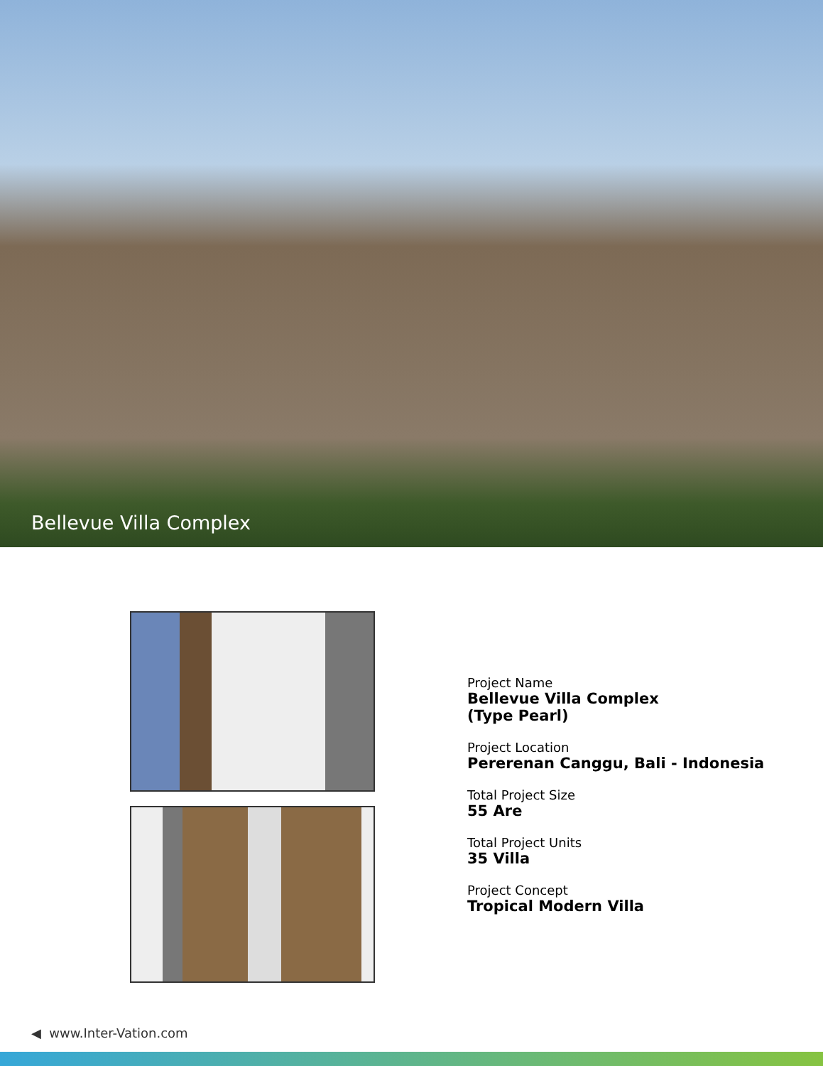Bellevue Villa Complex
Project Name
Bellevue Villa Complex
(Type Pearl)
Project Location
Pererenan Canggu, Bali - Indonesia
Total Project Size
55 Are
Total Project Units
35 Villa
Project Concept
Tropical Modern Villa
◀ www.Inter-Vation.com